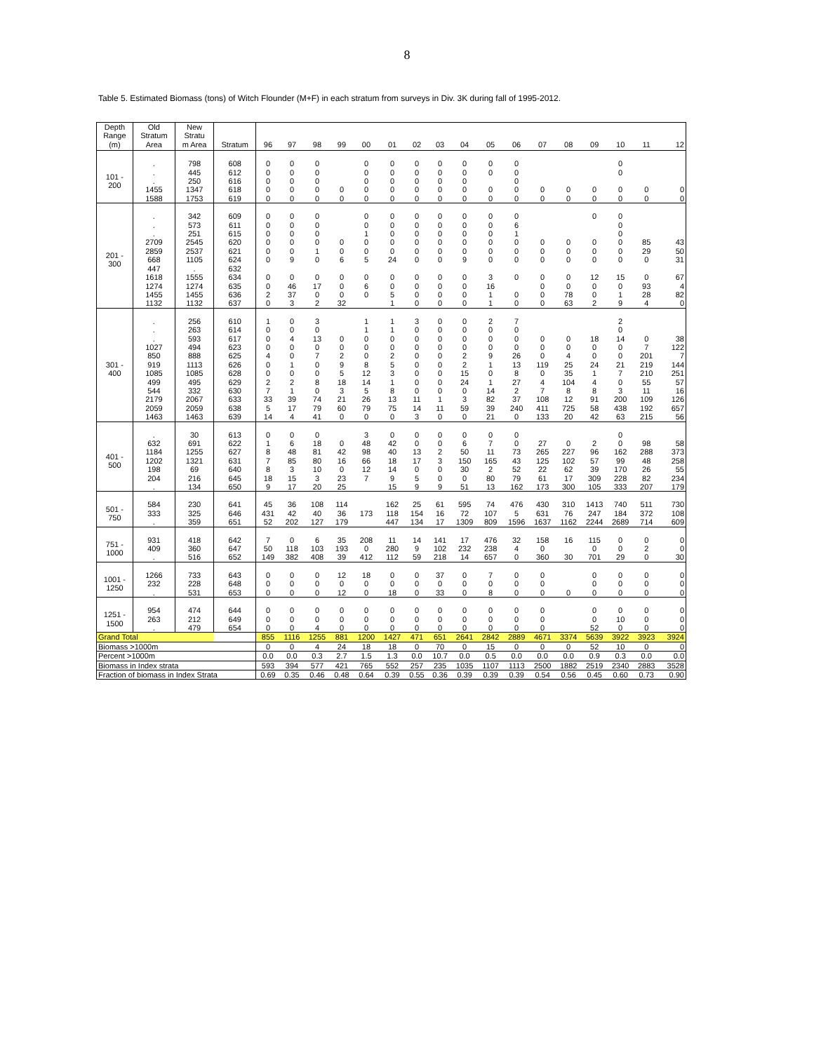8
Table 5. Estimated Biomass (tons) of Witch Flounder (M+F) in each stratum from surveys in Div. 3K during fall of 1995-2012.
| Depth Range (m) | Old Stratum Area | New Stratu m Area | Stratum | 96 | 97 | 98 | 99 | 00 | 01 | 02 | 03 | 04 | 05 | 06 | 07 | 08 | 09 | 10 | 11 | 12 |
| --- | --- | --- | --- | --- | --- | --- | --- | --- | --- | --- | --- | --- | --- | --- | --- | --- | --- | --- | --- | --- |
| 101 - 200 | . | 798 | 608 | 0 | 0 | 0 | | 0 | 0 | 0 | 0 | 0 | 0 | 0 | | | | 0 | | |
| | . | 445 | 612 | 0 | 0 | 0 | | 0 | 0 | 0 | 0 | 0 | 0 | 0 | | | | 0 | | |
| | . | 250 | 616 | 0 | 0 | 0 | | 0 | 0 | 0 | 0 | 0 | | 0 | | | | | | |
| | 1455 | 1347 | 618 | 0 | 0 | 0 | 0 | 0 | 0 | 0 | 0 | 0 | 0 | 0 | 0 | 0 | 0 | 0 | 0 | 0 |
| | 1588 | 1753 | 619 | 0 | 0 | 0 | 0 | 0 | 0 | 0 | 0 | 0 | 0 | 0 | 0 | 0 | 0 | 0 | 0 | 0 |
| 201 - 300 | . | 342 | 609 | 0 | 0 | 0 | | 0 | 0 | 0 | 0 | 0 | 0 | 0 | | | 0 | 0 | | |
| | . | 573 | 611 | 0 | 0 | 0 | | 0 | 0 | 0 | 0 | 0 | 0 | 6 | | | | 0 | | |
| | . | 251 | 615 | 0 | 0 | 0 | | 1 | 0 | 0 | 0 | 0 | 0 | 1 | | | | 0 | | |
| | 2709 | 2545 | 620 | 0 | 0 | 0 | 0 | 0 | 0 | 0 | 0 | 0 | 0 | 0 | 0 | 0 | 0 | 0 | 85 | 43 |
| | 2859 | 2537 | 621 | 0 | 0 | 1 | 0 | 0 | 0 | 0 | 0 | 0 | 0 | 0 | 0 | 0 | 0 | 0 | 29 | 50 |
| | 668 | 1105 | 624 | 0 | 9 | 0 | 6 | 5 | 24 | 0 | 0 | 9 | 0 | 0 | 0 | 0 | 0 | 0 | 0 | 31 |
| | 447 | . | 632 | | | | | | | | | | | | | | | | | |
| | 1618 | 1555 | 634 | 0 | 0 | 0 | 0 | 0 | 0 | 0 | 0 | 0 | 3 | 0 | 0 | 0 | 12 | 15 | 0 | 67 |
| | 1274 | 1274 | 635 | 0 | 46 | 17 | 0 | 6 | 0 | 0 | 0 | 0 | 16 | | 0 | 0 | 0 | 0 | 93 | 4 |
| | 1455 | 1455 | 636 | 2 | 37 | 0 | 0 | 0 | 5 | 0 | 0 | 0 | 1 | 0 | 0 | 78 | 0 | 1 | 28 | 82 |
| | 1132 | 1132 | 637 | 0 | 3 | 2 | 32 | | 1 | 0 | 0 | 0 | 1 | 0 | 0 | 63 | 2 | 9 | 4 | 0 |
| 301 - 400 | . | 256 | 610 | 1 | 0 | 3 | | 1 | 1 | 3 | 0 | 0 | 2 | 7 | | | | 2 | | |
| | . | 263 | 614 | 0 | 0 | 0 | | 1 | 1 | 0 | 0 | 0 | 0 | 0 | | | | 0 | | |
| | . | 593 | 617 | 0 | 4 | 13 | 0 | 0 | 0 | 0 | 0 | 0 | 0 | 0 | 0 | 0 | 18 | 14 | 0 | 38 |
| | 1027 | 494 | 623 | 0 | 0 | 0 | 0 | 0 | 0 | 0 | 0 | 0 | 0 | 0 | 0 | 0 | 0 | 0 | 7 | 122 |
| | 850 | 888 | 625 | 4 | 0 | 7 | 2 | 0 | 2 | 0 | 0 | 2 | 9 | 26 | 0 | 4 | 0 | 0 | 201 | 7 |
| | 919 | 1113 | 626 | 0 | 1 | 0 | 9 | 8 | 5 | 0 | 0 | 2 | 1 | 13 | 119 | 25 | 24 | 21 | 219 | 144 |
| | 1085 | 1085 | 628 | 0 | 0 | 0 | 5 | 12 | 3 | 0 | 0 | 15 | 0 | 8 | 0 | 35 | 1 | 7 | 210 | 251 |
| | 499 | 495 | 629 | 2 | 2 | 8 | 18 | 14 | 1 | 0 | 0 | 24 | 1 | 27 | 4 | 104 | 4 | 0 | 55 | 57 |
| | 544 | 332 | 630 | 7 | 1 | 0 | 3 | 5 | 8 | 0 | 0 | 0 | 14 | 2 | 7 | 8 | 8 | 3 | 11 | 16 |
| | 2179 | 2067 | 633 | 33 | 39 | 74 | 21 | 26 | 13 | 11 | 1 | 3 | 82 | 37 | 108 | 12 | 91 | 200 | 109 | 126 |
| | 2059 | 2059 | 638 | 5 | 17 | 79 | 60 | 79 | 75 | 14 | 11 | 59 | 39 | 240 | 411 | 725 | 58 | 438 | 192 | 657 |
| | 1463 | 1463 | 639 | 14 | 4 | 41 | 0 | 0 | 0 | 3 | 0 | 0 | 21 | 0 | 133 | 20 | 42 | 63 | 215 | 56 |
| 401 - 500 | . | 30 | 613 | 0 | 0 | 0 | | 3 | 0 | 0 | 0 | 0 | 0 | 0 | | | | 0 | | |
| | 632 | 691 | 622 | 1 | 6 | 18 | 0 | 48 | 42 | 0 | 0 | 6 | 7 | 0 | 27 | 0 | 2 | 0 | 98 | 58 |
| | 1184 | 1255 | 627 | 8 | 48 | 81 | 42 | 98 | 40 | 13 | 2 | 50 | 11 | 73 | 265 | 227 | 96 | 162 | 288 | 373 |
| | 1202 | 1321 | 631 | 7 | 85 | 80 | 16 | 66 | 18 | 17 | 3 | 150 | 165 | 43 | 125 | 102 | 57 | 99 | 48 | 258 |
| | 198 | 69 | 640 | 8 | 3 | 10 | 0 | 12 | 14 | 0 | 0 | 30 | 2 | 52 | 22 | 62 | 39 | 170 | 26 | 55 |
| | 204 | 216 | 645 | 18 | 15 | 3 | 23 | 7 | 9 | 5 | 0 | 0 | 80 | 79 | 61 | 17 | 309 | 228 | 82 | 234 |
| | . | 134 | 650 | 9 | 17 | 20 | 25 | | 15 | 9 | 9 | 51 | 13 | 162 | 173 | 300 | 105 | 333 | 207 | 179 |
| 501 - 750 | 584 | 230 | 641 | 45 | 36 | 108 | 114 | | 162 | 25 | 61 | 595 | 74 | 476 | 430 | 310 | 1413 | 740 | 511 | 730 |
| | 333 | 325 | 646 | 431 | 42 | 40 | 36 | 173 | 118 | 154 | 16 | 72 | 107 | 5 | 631 | 76 | 247 | 184 | 372 | 108 |
| | . | 359 | 651 | 52 | 202 | 127 | 179 | | 447 | 134 | 17 | 1309 | 809 | 1596 | 1637 | 1162 | 2244 | 2689 | 714 | 609 |
| 751 - 1000 | 931 | 418 | 642 | 7 | 0 | 6 | 35 | 208 | 11 | 14 | 141 | 17 | 476 | 32 | 158 | 16 | 115 | 0 | 0 | 0 |
| | 409 | 360 | 647 | 50 | 118 | 103 | 193 | 0 | 280 | 9 | 102 | 232 | 238 | 4 | 0 | | 0 | 0 | 2 | 0 |
| | . | 516 | 652 | 149 | 382 | 408 | 39 | 412 | 112 | 59 | 218 | 14 | 657 | 0 | 360 | 30 | 701 | 29 | 0 | 30 |
| 1001 - 1250 | 1266 | 733 | 643 | 0 | 0 | 0 | 12 | 18 | 0 | 0 | 37 | 0 | 7 | 0 | 0 | | 0 | 0 | 0 | 0 |
| | 232 | 228 | 648 | 0 | 0 | 0 | 0 | 0 | 0 | 0 | 0 | 0 | 0 | 0 | 0 | | 0 | 0 | 0 | 0 |
| | . | 531 | 653 | 0 | 0 | 0 | 12 | 0 | 18 | 0 | 33 | 0 | 8 | 0 | 0 | 0 | 0 | 0 | 0 | 0 |
| 1251 - 1500 | 954 | 474 | 644 | 0 | 0 | 0 | 0 | 0 | 0 | 0 | 0 | 0 | 0 | 0 | 0 | | 0 | 0 | 0 | 0 |
| | 263 | 212 | 649 | 0 | 0 | 0 | 0 | 0 | 0 | 0 | 0 | 0 | 0 | 0 | 0 | | 0 | 10 | 0 | 0 |
| | . | 479 | 654 | 0 | 0 | 4 | 0 | 0 | 0 | 0 | 0 | 0 | 0 | 0 | 0 | | 52 | 0 | 0 | 0 |
| Grand Total | | | | 855 | 1116 | 1255 | 881 | 1200 | 1427 | 471 | 651 | 2641 | 2842 | 2889 | 4671 | 3374 | 5639 | 3922 | 3923 | 3924 |
| Biomass >1000m | | | | 0 | 0 | 4 | 24 | 18 | 18 | 0 | 70 | 0 | 15 | 0 | 0 | 0 | 52 | 10 | 0 | 0 |
| Percent >1000m | | | | 0.0 | 0.0 | 0.3 | 2.7 | 1.5 | 1.3 | 0.0 | 10.7 | 0.0 | 0.5 | 0.0 | 0.0 | 0.0 | 0.9 | 0.3 | 0.0 | 0.0 |
| Biomass in Index strata | | | | 593 | 394 | 577 | 421 | 765 | 552 | 257 | 235 | 1035 | 1107 | 1113 | 2500 | 1882 | 2519 | 2340 | 2883 | 3528 |
| Fraction of biomass in Index Strata | | | | 0.69 | 0.35 | 0.46 | 0.48 | 0.64 | 0.39 | 0.55 | 0.36 | 0.39 | 0.39 | 0.39 | 0.54 | 0.56 | 0.45 | 0.60 | 0.73 | 0.90 |